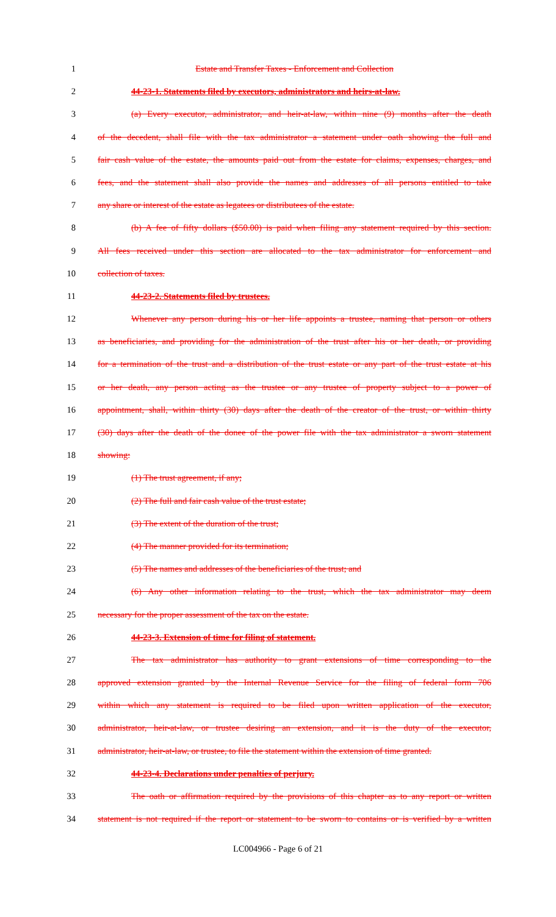1 Estate and Transfer Taxes - Enforcement and Collection
2 44-23-1. Statements filed by executors, administrators and heirs-at-law.
3 (a) Every executor, administrator, and heir-at-law, within nine (9) months after the death
4 of the decedent, shall file with the tax administrator a statement under oath showing the full and
5 fair cash value of the estate, the amounts paid out from the estate for claims, expenses, charges, and
6 fees, and the statement shall also provide the names and addresses of all persons entitled to take
7 any share or interest of the estate as legatees or distributees of the estate.
8 (b) A fee of fifty dollars ($50.00) is paid when filing any statement required by this section.
9 All fees received under this section are allocated to the tax administrator for enforcement and
10 collection of taxes.
11 44-23-2. Statements filed by trustees.
12 Whenever any person during his or her life appoints a trustee, naming that person or others
13 as beneficiaries, and providing for the administration of the trust after his or her death, or providing
14 for a termination of the trust and a distribution of the trust estate or any part of the trust estate at his
15 or her death, any person acting as the trustee or any trustee of property subject to a power of
16 appointment, shall, within thirty (30) days after the death of the creator of the trust, or within thirty
17 (30) days after the death of the donee of the power file with the tax administrator a sworn statement
18 showing:
19 (1) The trust agreement, if any;
20 (2) The full and fair cash value of the trust estate;
21 (3) The extent of the duration of the trust;
22 (4) The manner provided for its termination;
23 (5) The names and addresses of the beneficiaries of the trust; and
24 (6) Any other information relating to the trust, which the tax administrator may deem
25 necessary for the proper assessment of the tax on the estate.
26 44-23-3. Extension of time for filing of statement.
27 The tax administrator has authority to grant extensions of time corresponding to the
28 approved extension granted by the Internal Revenue Service for the filing of federal form 706
29 within which any statement is required to be filed upon written application of the executor,
30 administrator, heir-at-law, or trustee desiring an extension, and it is the duty of the executor,
31 administrator, heir-at-law, or trustee, to file the statement within the extension of time granted.
32 44-23-4. Declarations under penalties of perjury.
33 The oath or affirmation required by the provisions of this chapter as to any report or written
34 statement is not required if the report or statement to be sworn to contains or is verified by a written
LC004966 - Page 6 of 21